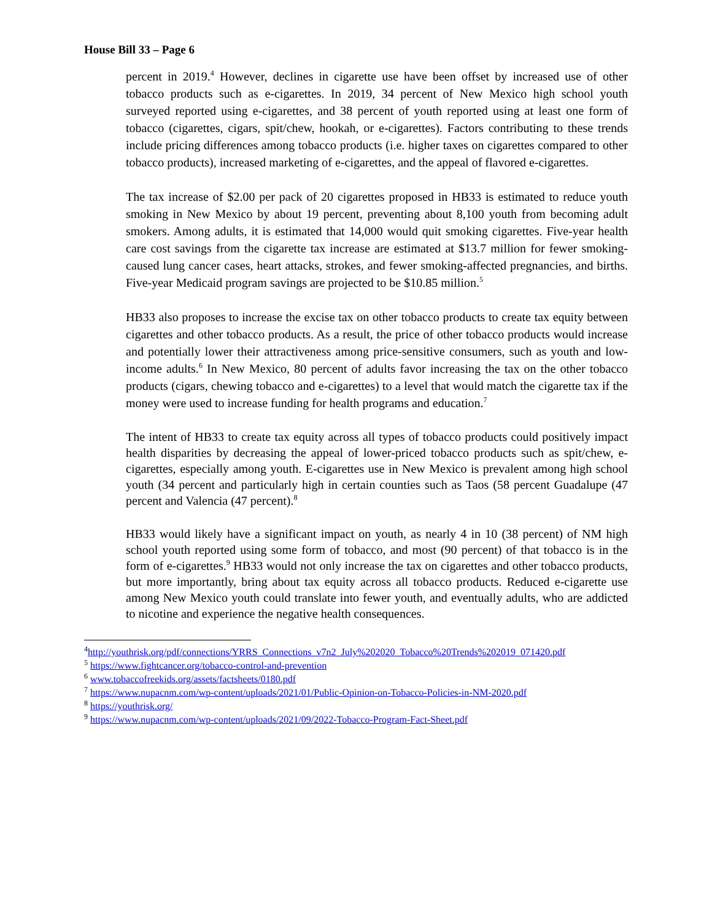House Bill 33 – Page 6
percent in 2019.<sup>4</sup> However, declines in cigarette use have been offset by increased use of other tobacco products such as e-cigarettes. In 2019, 34 percent of New Mexico high school youth surveyed reported using e-cigarettes, and 38 percent of youth reported using at least one form of tobacco (cigarettes, cigars, spit/chew, hookah, or e-cigarettes). Factors contributing to these trends include pricing differences among tobacco products (i.e. higher taxes on cigarettes compared to other tobacco products), increased marketing of e-cigarettes, and the appeal of flavored e-cigarettes.
The tax increase of $2.00 per pack of 20 cigarettes proposed in HB33 is estimated to reduce youth smoking in New Mexico by about 19 percent, preventing about 8,100 youth from becoming adult smokers. Among adults, it is estimated that 14,000 would quit smoking cigarettes. Five-year health care cost savings from the cigarette tax increase are estimated at $13.7 million for fewer smoking-caused lung cancer cases, heart attacks, strokes, and fewer smoking-affected pregnancies, and births. Five-year Medicaid program savings are projected to be $10.85 million.<sup>5</sup>
HB33 also proposes to increase the excise tax on other tobacco products to create tax equity between cigarettes and other tobacco products. As a result, the price of other tobacco products would increase and potentially lower their attractiveness among price-sensitive consumers, such as youth and low- income adults.<sup>6</sup> In New Mexico, 80 percent of adults favor increasing the tax on the other tobacco products (cigars, chewing tobacco and e-cigarettes) to a level that would match the cigarette tax if the money were used to increase funding for health programs and education.<sup>7</sup>
The intent of HB33 to create tax equity across all types of tobacco products could positively impact health disparities by decreasing the appeal of lower-priced tobacco products such as spit/chew, e-cigarettes, especially among youth. E-cigarettes use in New Mexico is prevalent among high school youth (34 percent and particularly high in certain counties such as Taos (58 percent Guadalupe (47 percent and Valencia (47 percent).<sup>8</sup>
HB33 would likely have a significant impact on youth, as nearly 4 in 10 (38 percent) of NM high school youth reported using some form of tobacco, and most (90 percent) of that tobacco is in the form of e-cigarettes.<sup>9</sup> HB33 would not only increase the tax on cigarettes and other tobacco products, but more importantly, bring about tax equity across all tobacco products. Reduced e-cigarette use among New Mexico youth could translate into fewer youth, and eventually adults, who are addicted to nicotine and experience the negative health consequences.
<sup>4</sup> http://youthrisk.org/pdf/connections/YRRS_Connections_v7n2_July%202020_Tobacco%20Trends%202019_071420.pdf
<sup>5</sup> https://www.fightcancer.org/tobacco-control-and-prevention
<sup>6</sup> www.tobaccofreekids.org/assets/factsheets/0180.pdf
<sup>7</sup> https://www.nupacnm.com/wp-content/uploads/2021/01/Public-Opinion-on-Tobacco-Policies-in-NM-2020.pdf
<sup>8</sup> https://youthrisk.org/
<sup>9</sup> https://www.nupacnm.com/wp-content/uploads/2021/09/2022-Tobacco-Program-Fact-Sheet.pdf